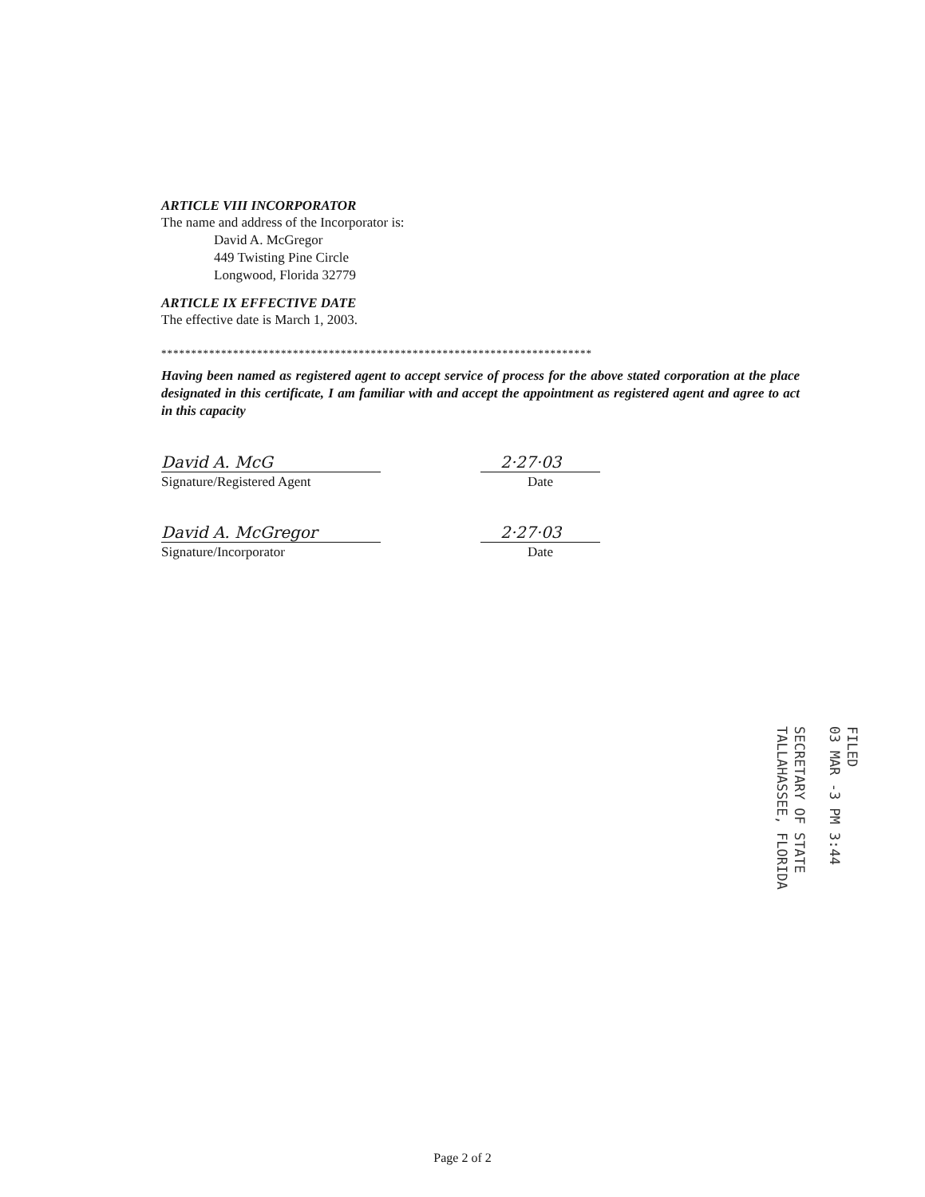ARTICLE VIII INCORPORATOR
The name and address of the Incorporator is:
David A. McGregor
449 Twisting Pine Circle
Longwood, Florida 32779
ARTICLE IX EFFECTIVE DATE
The effective date is March 1, 2003.
************************************************************************
Having been named as registered agent to accept service of process for the above stated corporation at the place designated in this certificate, I am familiar with and accept the appointment as registered agent and agree to act in this capacity
David A. McG
Signature/Registered Agent
2·27·03
Date
David A. McGregor
Signature/Incorporator
2·27·03
Date
FILED
03 MAR -3 PM 3:44
SECRETARY OF STATE
TALLAHASSEE, FLORIDA
Page 2 of 2